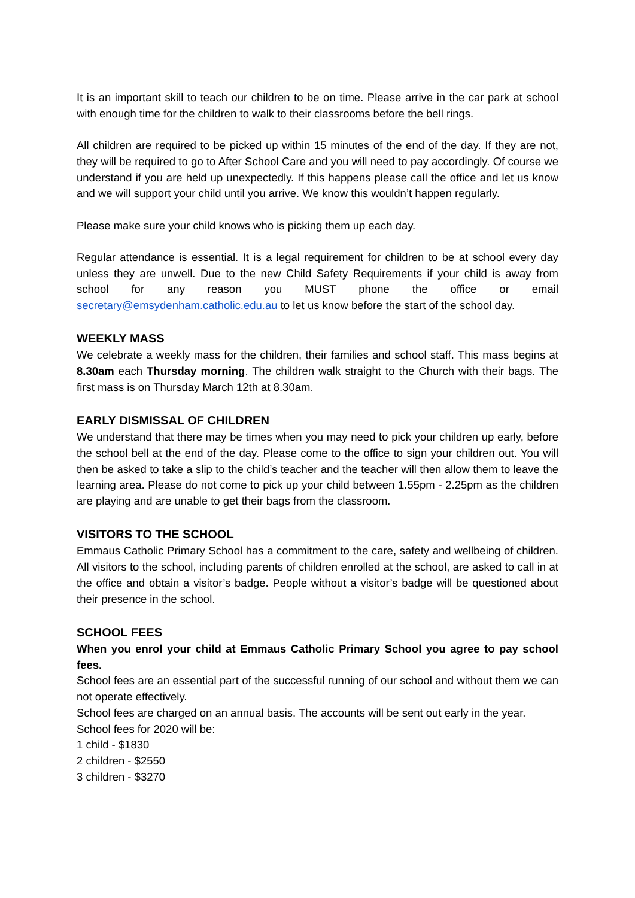It is an important skill to teach our children to be on time. Please arrive in the car park at school with enough time for the children to walk to their classrooms before the bell rings.
All children are required to be picked up within 15 minutes of the end of the day. If they are not, they will be required to go to After School Care and you will need to pay accordingly. Of course we understand if you are held up unexpectedly. If this happens please call the office and let us know and we will support your child until you arrive. We know this wouldn’t happen regularly.
Please make sure your child knows who is picking them up each day.
Regular attendance is essential. It is a legal requirement for children to be at school every day unless they are unwell. Due to the new Child Safety Requirements if your child is away from school for any reason you MUST phone the office or email secretary@emsydenham.catholic.edu.au to let us know before the start of the school day.
WEEKLY MASS
We celebrate a weekly mass for the children, their families and school staff. This mass begins at 8.30am each Thursday morning. The children walk straight to the Church with their bags. The first mass is on Thursday March 12th at 8.30am.
EARLY DISMISSAL OF CHILDREN
We understand that there may be times when you may need to pick your children up early, before the school bell at the end of the day. Please come to the office to sign your children out. You will then be asked to take a slip to the child’s teacher and the teacher will then allow them to leave the learning area. Please do not come to pick up your child between 1.55pm - 2.25pm as the children are playing and are unable to get their bags from the classroom.
VISITORS TO THE SCHOOL
Emmaus Catholic Primary School has a commitment to the care, safety and wellbeing of children. All visitors to the school, including parents of children enrolled at the school, are asked to call in at the office and obtain a visitor’s badge. People without a visitor’s badge will be questioned about their presence in the school.
SCHOOL FEES
When you enrol your child at Emmaus Catholic Primary School you agree to pay school fees.
School fees are an essential part of the successful running of our school and without them we can not operate effectively.
School fees are charged on an annual basis. The accounts will be sent out early in the year.
School fees for 2020 will be:
1 child - $1830
2 children - $2550
3 children - $3270